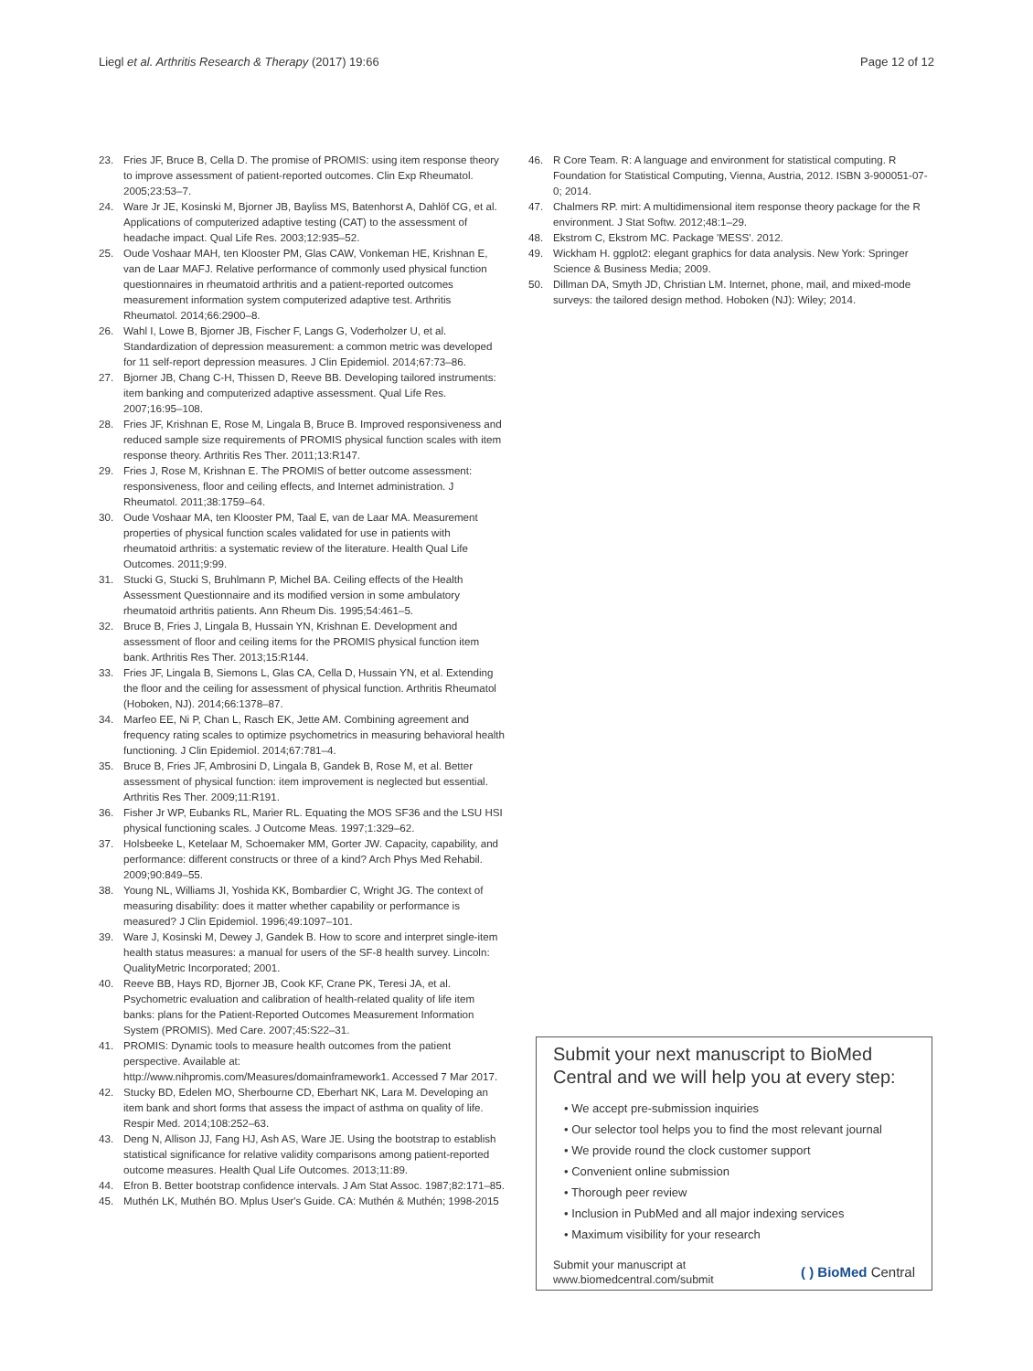Liegl et al. Arthritis Research & Therapy (2017) 19:66 Page 12 of 12
23. Fries JF, Bruce B, Cella D. The promise of PROMIS: using item response theory to improve assessment of patient-reported outcomes. Clin Exp Rheumatol. 2005;23:53–7.
24. Ware Jr JE, Kosinski M, Bjorner JB, Bayliss MS, Batenhorst A, Dahlöf CG, et al. Applications of computerized adaptive testing (CAT) to the assessment of headache impact. Qual Life Res. 2003;12:935–52.
25. Oude Voshaar MAH, ten Klooster PM, Glas CAW, Vonkeman HE, Krishnan E, van de Laar MAFJ. Relative performance of commonly used physical function questionnaires in rheumatoid arthritis and a patient-reported outcomes measurement information system computerized adaptive test. Arthritis Rheumatol. 2014;66:2900–8.
26. Wahl I, Lowe B, Bjorner JB, Fischer F, Langs G, Voderholzer U, et al. Standardization of depression measurement: a common metric was developed for 11 self-report depression measures. J Clin Epidemiol. 2014;67:73–86.
27. Bjorner JB, Chang C-H, Thissen D, Reeve BB. Developing tailored instruments: item banking and computerized adaptive assessment. Qual Life Res. 2007;16:95–108.
28. Fries JF, Krishnan E, Rose M, Lingala B, Bruce B. Improved responsiveness and reduced sample size requirements of PROMIS physical function scales with item response theory. Arthritis Res Ther. 2011;13:R147.
29. Fries J, Rose M, Krishnan E. The PROMIS of better outcome assessment: responsiveness, floor and ceiling effects, and Internet administration. J Rheumatol. 2011;38:1759–64.
30. Oude Voshaar MA, ten Klooster PM, Taal E, van de Laar MA. Measurement properties of physical function scales validated for use in patients with rheumatoid arthritis: a systematic review of the literature. Health Qual Life Outcomes. 2011;9:99.
31. Stucki G, Stucki S, Bruhlmann P, Michel BA. Ceiling effects of the Health Assessment Questionnaire and its modified version in some ambulatory rheumatoid arthritis patients. Ann Rheum Dis. 1995;54:461–5.
32. Bruce B, Fries J, Lingala B, Hussain YN, Krishnan E. Development and assessment of floor and ceiling items for the PROMIS physical function item bank. Arthritis Res Ther. 2013;15:R144.
33. Fries JF, Lingala B, Siemons L, Glas CA, Cella D, Hussain YN, et al. Extending the floor and the ceiling for assessment of physical function. Arthritis Rheumatol (Hoboken, NJ). 2014;66:1378–87.
34. Marfeo EE, Ni P, Chan L, Rasch EK, Jette AM. Combining agreement and frequency rating scales to optimize psychometrics in measuring behavioral health functioning. J Clin Epidemiol. 2014;67:781–4.
35. Bruce B, Fries JF, Ambrosini D, Lingala B, Gandek B, Rose M, et al. Better assessment of physical function: item improvement is neglected but essential. Arthritis Res Ther. 2009;11:R191.
36. Fisher Jr WP, Eubanks RL, Marier RL. Equating the MOS SF36 and the LSU HSI physical functioning scales. J Outcome Meas. 1997;1:329–62.
37. Holsbeeke L, Ketelaar M, Schoemaker MM, Gorter JW. Capacity, capability, and performance: different constructs or three of a kind? Arch Phys Med Rehabil. 2009;90:849–55.
38. Young NL, Williams JI, Yoshida KK, Bombardier C, Wright JG. The context of measuring disability: does it matter whether capability or performance is measured? J Clin Epidemiol. 1996;49:1097–101.
39. Ware J, Kosinski M, Dewey J, Gandek B. How to score and interpret single-item health status measures: a manual for users of the SF-8 health survey. Lincoln: QualityMetric Incorporated; 2001.
40. Reeve BB, Hays RD, Bjorner JB, Cook KF, Crane PK, Teresi JA, et al. Psychometric evaluation and calibration of health-related quality of life item banks: plans for the Patient-Reported Outcomes Measurement Information System (PROMIS). Med Care. 2007;45:S22–31.
41. PROMIS: Dynamic tools to measure health outcomes from the patient perspective. Available at: http://www.nihpromis.com/Measures/domainframework1. Accessed 7 Mar 2017.
42. Stucky BD, Edelen MO, Sherbourne CD, Eberhart NK, Lara M. Developing an item bank and short forms that assess the impact of asthma on quality of life. Respir Med. 2014;108:252–63.
43. Deng N, Allison JJ, Fang HJ, Ash AS, Ware JE. Using the bootstrap to establish statistical significance for relative validity comparisons among patient-reported outcome measures. Health Qual Life Outcomes. 2013;11:89.
44. Efron B. Better bootstrap confidence intervals. J Am Stat Assoc. 1987;82:171–85.
45. Muthén LK, Muthén BO. Mplus User's Guide. CA: Muthén & Muthén; 1998-2015
46. R Core Team. R: A language and environment for statistical computing. R Foundation for Statistical Computing, Vienna, Austria, 2012. ISBN 3-900051-07-0; 2014.
47. Chalmers RP. mirt: A multidimensional item response theory package for the R environment. J Stat Softw. 2012;48:1–29.
48. Ekstrom C, Ekstrom MC. Package 'MESS'. 2012.
49. Wickham H. ggplot2: elegant graphics for data analysis. New York: Springer Science & Business Media; 2009.
50. Dillman DA, Smyth JD, Christian LM. Internet, phone, mail, and mixed-mode surveys: the tailored design method. Hoboken (NJ): Wiley; 2014.
Submit your next manuscript to BioMed Central and we will help you at every step:
• We accept pre-submission inquiries
• Our selector tool helps you to find the most relevant journal
• We provide round the clock customer support
• Convenient online submission
• Thorough peer review
• Inclusion in PubMed and all major indexing services
• Maximum visibility for your research
Submit your manuscript at
www.biomedcentral.com/submit ( ) BioMed Central